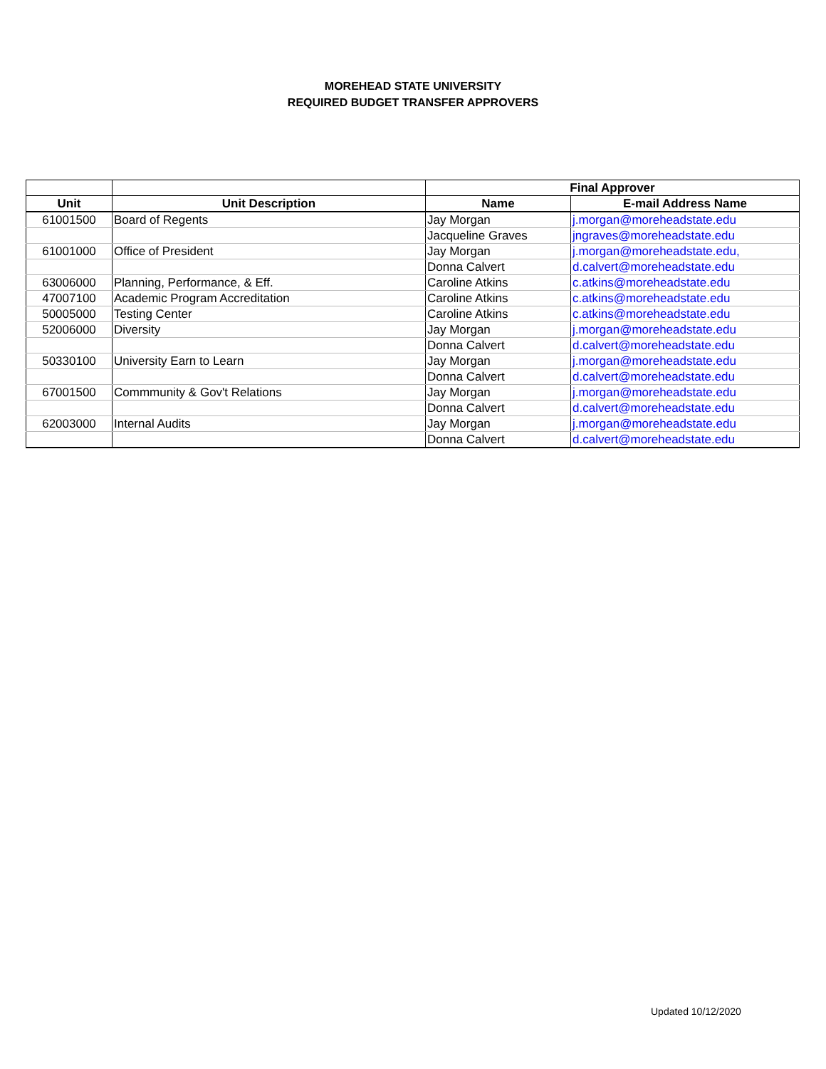MOREHEAD STATE UNIVERSITY
REQUIRED BUDGET TRANSFER APPROVERS
| | | Final Approver | |
| --- | --- | --- | --- |
| Unit | Unit Description | Name | E-mail Address Name |
| 61001500 | Board of Regents | Jay Morgan | j.morgan@moreheadstate.edu |
| | | Jacqueline Graves | jngraves@moreheadstate.edu |
| 61001000 | Office of President | Jay Morgan | j.morgan@moreheadstate.edu, |
| | | Donna Calvert | d.calvert@moreheadstate.edu |
| 63006000 | Planning, Performance, & Eff. | Caroline Atkins | c.atkins@moreheadstate.edu |
| 47007100 | Academic Program Accreditation | Caroline Atkins | c.atkins@moreheadstate.edu |
| 50005000 | Testing Center | Caroline Atkins | c.atkins@moreheadstate.edu |
| 52006000 | Diversity | Jay Morgan | j.morgan@moreheadstate.edu |
| | | Donna Calvert | d.calvert@moreheadstate.edu |
| 50330100 | University Earn to Learn | Jay Morgan | j.morgan@moreheadstate.edu |
| | | Donna Calvert | d.calvert@moreheadstate.edu |
| 67001500 | Commmunity & Gov't Relations | Jay Morgan | j.morgan@moreheadstate.edu |
| | | Donna Calvert | d.calvert@moreheadstate.edu |
| 62003000 | Internal Audits | Jay Morgan | j.morgan@moreheadstate.edu |
| | | Donna Calvert | d.calvert@moreheadstate.edu |
Updated 10/12/2020